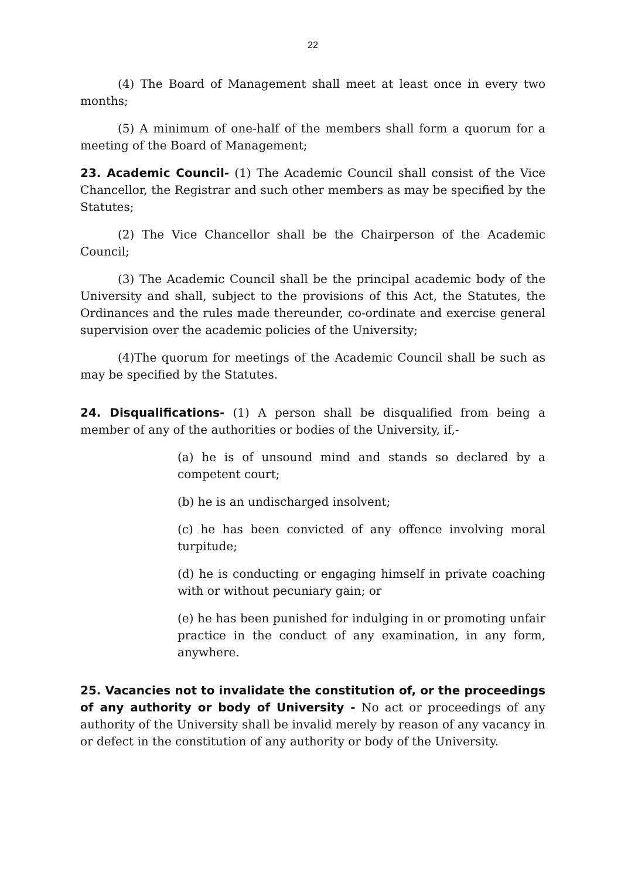22
(4) The Board of Management shall meet at least once in every two months;
(5) A minimum of one-half of the members shall form a quorum for a meeting of the Board of Management;
23. Academic Council- (1) The Academic Council shall consist of the Vice Chancellor, the Registrar and such other members as may be specified by the Statutes;
(2) The Vice Chancellor shall be the Chairperson of the Academic Council;
(3) The Academic Council shall be the principal academic body of the University and shall, subject to the provisions of this Act, the Statutes, the Ordinances and the rules made thereunder, co-ordinate and exercise general supervision over the academic policies of the University;
(4)The quorum for meetings of the Academic Council shall be such as may be specified by the Statutes.
24. Disqualifications- (1) A person shall be disqualified from being a member of any of the authorities or bodies of the University, if,-
(a) he is of unsound mind and stands so declared by a competent court;
(b) he is an undischarged insolvent;
(c) he has been convicted of any offence involving moral turpitude;
(d) he is conducting or engaging himself in private coaching with or without pecuniary gain; or
(e) he has been punished for indulging in or promoting unfair practice in the conduct of any examination, in any form, anywhere.
25. Vacancies not to invalidate the constitution of, or the proceedings of any authority or body of University - No act or proceedings of any authority of the University shall be invalid merely by reason of any vacancy in or defect in the constitution of any authority or body of the University.